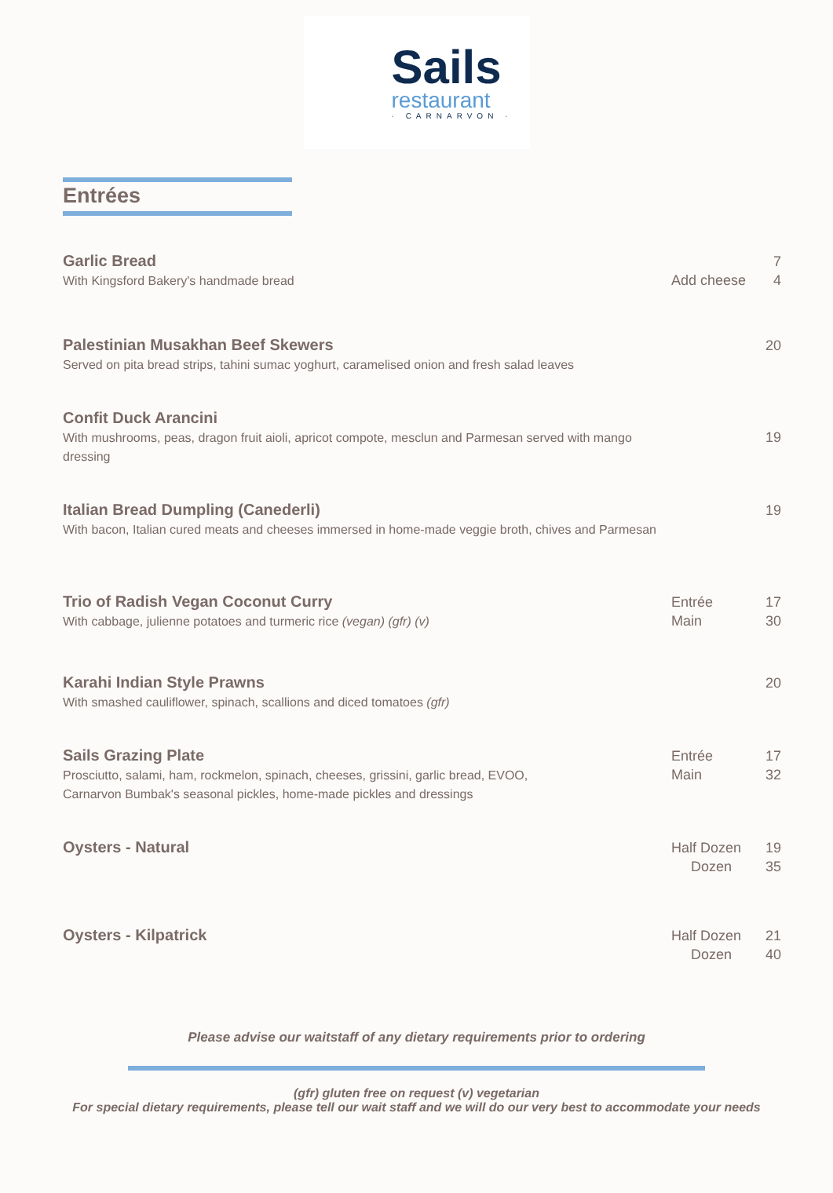Sails
restaurant
· CARNARVON ·
Entrées
Garlic Bread
With Kingsford Bakery's handmade bread
Add cheese 7
4
Palestinian Musakhan Beef Skewers
Served on pita bread strips, tahini sumac yoghurt, caramelised onion and fresh salad leaves
20
Confit Duck Arancini
With mushrooms, peas, dragon fruit aioli, apricot compote, mesclun and Parmesan served with mango dressing
19
Italian Bread Dumpling (Canederli)
With bacon, Italian cured meats and cheeses immersed in home-made veggie broth, chives and Parmesan
19
Trio of Radish Vegan Coconut Curry
With cabbage, julienne potatoes and turmeric rice (vegan) (gfr) (v)
Entrée
Main
17
30
Karahi Indian Style Prawns
With smashed cauliflower, spinach, scallions and diced tomatoes (gfr)
20
Sails Grazing Plate
Prosciutto, salami, ham, rockmelon, spinach, cheeses, grissini, garlic bread, EVOO,
Carnarvon Bumbak's seasonal pickles, home-made pickles and dressings
Entrée
Main
17
32
Oysters - Natural
Half Dozen
Dozen
19
35
Oysters - Kilpatrick
Half Dozen
Dozen
21
40
Please advise our waitstaff of any dietary requirements prior to ordering
(gfr) gluten free on request (v) vegetarian
For special dietary requirements, please tell our wait staff and we will do our very best to accommodate your needs